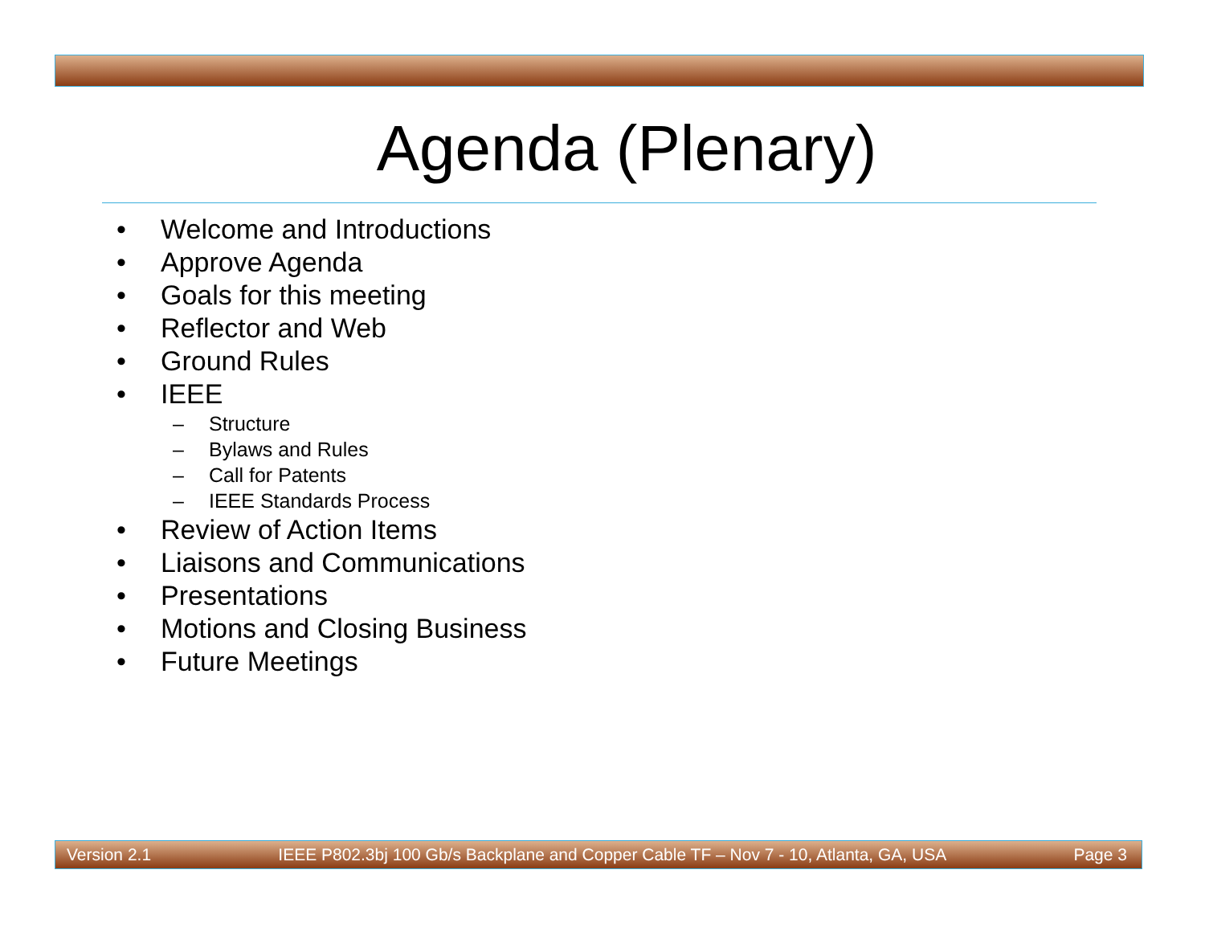Agenda (Plenary)
• Welcome and Introductions
• Approve Agenda
• Goals for this meeting
• Reflector and Web
• Ground Rules
• IEEE
– Structure
– Bylaws and Rules
– Call for Patents
– IEEE Standards Process
• Review of Action Items
• Liaisons and Communications
• Presentations
• Motions and Closing Business
• Future Meetings
Version 2.1 IEEE P802.3bj 100 Gb/s Backplane and Copper Cable TF – Nov 7 - 10, Atlanta, GA, USA Page 3